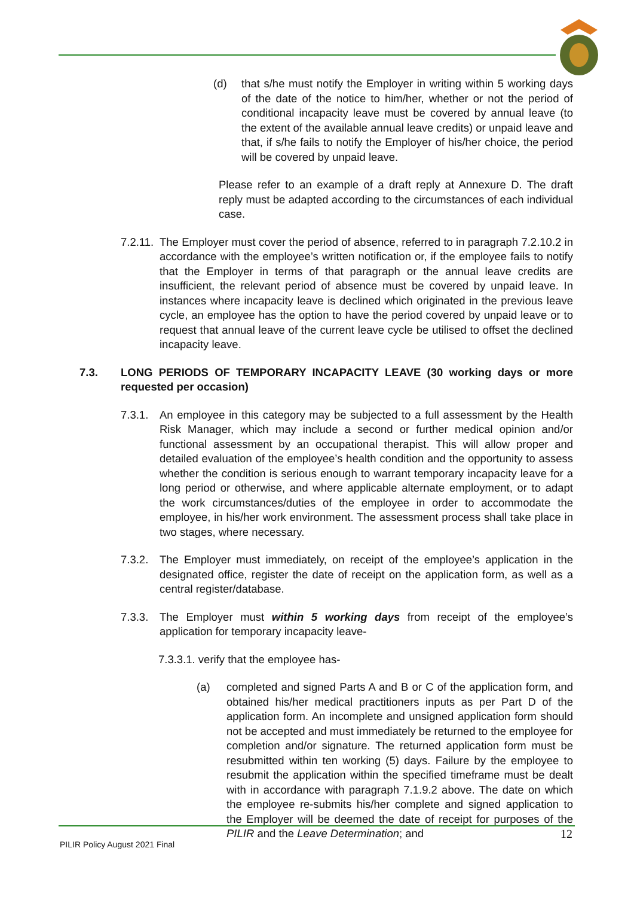(d) that s/he must notify the Employer in writing within 5 working days of the date of the notice to him/her, whether or not the period of conditional incapacity leave must be covered by annual leave (to the extent of the available annual leave credits) or unpaid leave and that, if s/he fails to notify the Employer of his/her choice, the period will be covered by unpaid leave.
Please refer to an example of a draft reply at Annexure D. The draft reply must be adapted according to the circumstances of each individual case.
7.2.11. The Employer must cover the period of absence, referred to in paragraph 7.2.10.2 in accordance with the employee’s written notification or, if the employee fails to notify that the Employer in terms of that paragraph or the annual leave credits are insufficient, the relevant period of absence must be covered by unpaid leave. In instances where incapacity leave is declined which originated in the previous leave cycle, an employee has the option to have the period covered by unpaid leave or to request that annual leave of the current leave cycle be utilised to offset the declined incapacity leave.
7.3. LONG PERIODS OF TEMPORARY INCAPACITY LEAVE (30 working days or more requested per occasion)
7.3.1. An employee in this category may be subjected to a full assessment by the Health Risk Manager, which may include a second or further medical opinion and/or functional assessment by an occupational therapist. This will allow proper and detailed evaluation of the employee’s health condition and the opportunity to assess whether the condition is serious enough to warrant temporary incapacity leave for a long period or otherwise, and where applicable alternate employment, or to adapt the work circumstances/duties of the employee in order to accommodate the employee, in his/her work environment. The assessment process shall take place in two stages, where necessary.
7.3.2. The Employer must immediately, on receipt of the employee’s application in the designated office, register the date of receipt on the application form, as well as a central register/database.
7.3.3. The Employer must within 5 working days from receipt of the employee’s application for temporary incapacity leave-
7.3.3.1. verify that the employee has-
(a) completed and signed Parts A and B or C of the application form, and obtained his/her medical practitioners inputs as per Part D of the application form. An incomplete and unsigned application form should not be accepted and must immediately be returned to the employee for completion and/or signature. The returned application form must be resubmitted within ten working (5) days. Failure by the employee to resubmit the application within the specified timeframe must be dealt with in accordance with paragraph 7.1.9.2 above. The date on which the employee re-submits his/her complete and signed application to the Employer will be deemed the date of receipt for purposes of the PILIR and the Leave Determination; and
12
PILIR Policy August 2021 Final